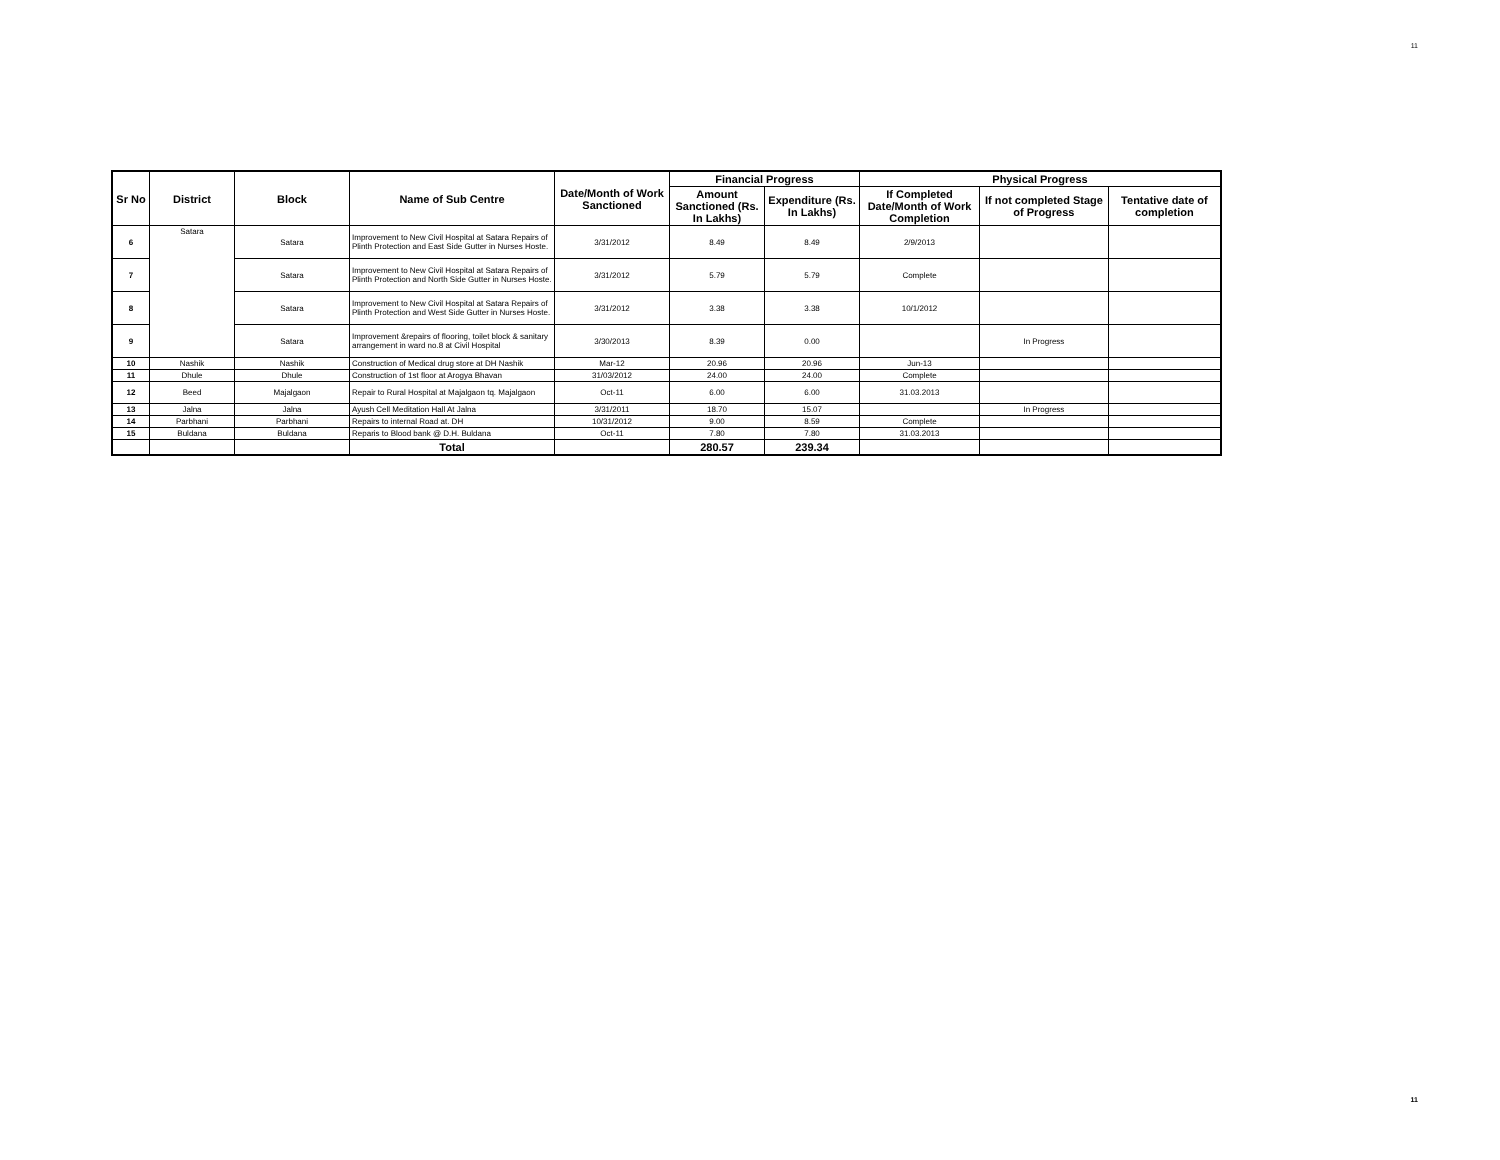11
| Sr No | District | Block | Name of Sub Centre | Date/Month of Work Sanctioned | Financial Progress | | Physical Progress | | |
| --- | --- | --- | --- | --- | --- | --- | --- | --- | --- |
| | | | | | Amount Sanctioned (Rs. In Lakhs) | Expenditure (Rs. In Lakhs) | If Completed Date/Month of Work Completion | If not completed Stage of Progress | Tentative date of completion |
| 6 | Satara | Satara | Improvement to New Civil Hospital at Satara Repairs of Plinth Protection and East Side Gutter in Nurses Hoste. | 3/31/2012 | 8.49 | 8.49 | 2/9/2013 | | |
| 7 | | Satara | Improvement to New Civil Hospital at Satara Repairs of Plinth Protection and North Side Gutter in Nurses Hoste. | 3/31/2012 | 5.79 | 5.79 | Complete | | |
| 8 | | Satara | Improvement to New Civil Hospital at Satara Repairs of Plinth Protection and West Side Gutter in Nurses Hoste. | 3/31/2012 | 3.38 | 3.38 | 10/1/2012 | | |
| 9 | | Satara | Improvement &repairs of flooring, toilet block & sanitary arrangement in ward no.8 at Civil Hospital | 3/30/2013 | 8.39 | 0.00 | | In Progress | |
| 10 | Nashik | Nashik | Construction of Medical drug store at DH Nashik | Mar-12 | 20.96 | 20.96 | Jun-13 | | |
| 11 | Dhule | Dhule | Construction of 1st floor at Arogya Bhavan | 31/03/2012 | 24.00 | 24.00 | Complete | | |
| 12 | Beed | Majalgaon | Repair to Rural Hospital at Majalgaon tq. Majalgaon | Oct-11 | 6.00 | 6.00 | 31.03.2013 | | |
| 13 | Jalna | Jalna | Ayush Cell Meditation Hall At Jalna | 3/31/2011 | 18.70 | 15.07 | | In Progress | |
| 14 | Parbhani | Parbhani | Repairs to internal Road at. DH | 10/31/2012 | 9.00 | 8.59 | Complete | | |
| 15 | Buldana | Buldana | Reparis to Blood bank @ D.H. Buldana | Oct-11 | 7.80 | 7.80 | 31.03.2013 | | |
| | | | Total | | 280.57 | 239.34 | | | |
11